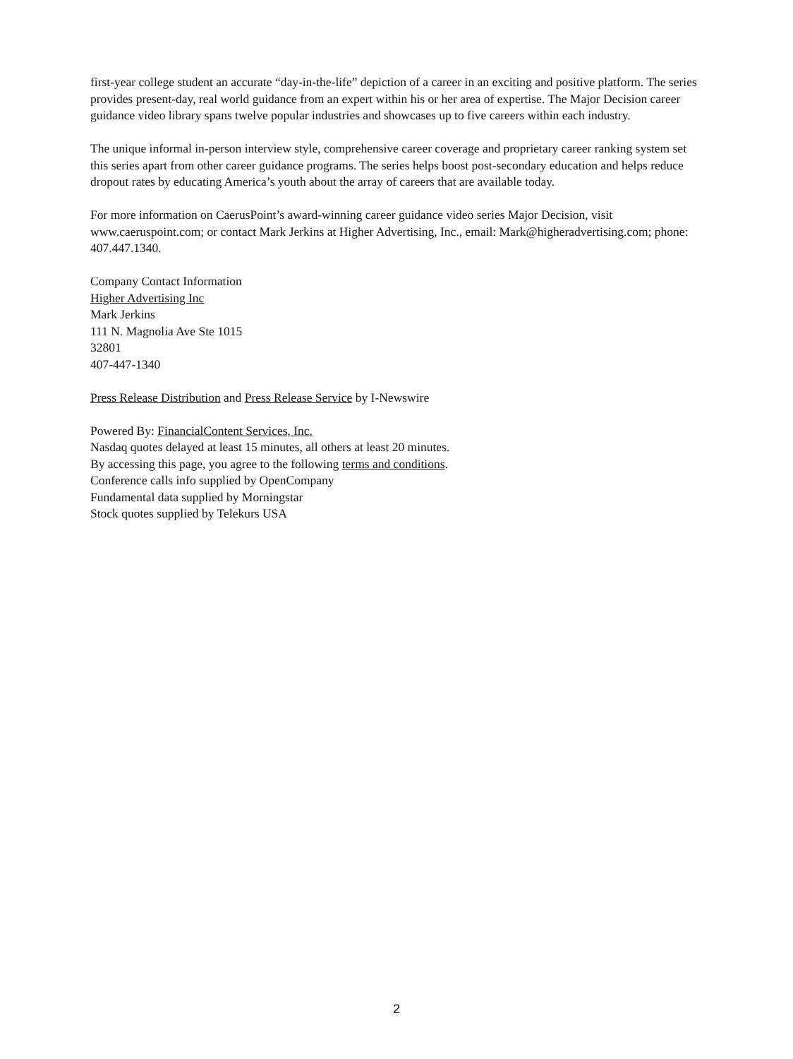first-year college student an accurate “day-in-the-life” depiction of a career in an exciting and positive platform. The series provides present-day, real world guidance from an expert within his or her area of expertise. The Major Decision career guidance video library spans twelve popular industries and showcases up to five careers within each industry.
The unique informal in-person interview style, comprehensive career coverage and proprietary career ranking system set this series apart from other career guidance programs. The series helps boost post-secondary education and helps reduce dropout rates by educating America’s youth about the array of careers that are available today.
For more information on CaerusPoint’s award-winning career guidance video series Major Decision, visit www.caeruspoint.com; or contact Mark Jerkins at Higher Advertising, Inc., email: Mark@higheradvertising.com; phone: 407.447.1340.
Company Contact Information
Higher Advertising Inc
Mark Jerkins
111 N. Magnolia Ave Ste 1015
32801
407-447-1340
Press Release Distribution and Press Release Service by I-Newswire
Powered By: FinancialContent Services, Inc.
Nasdaq quotes delayed at least 15 minutes, all others at least 20 minutes.
By accessing this page, you agree to the following terms and conditions.
Conference calls info supplied by OpenCompany
Fundamental data supplied by Morningstar
Stock quotes supplied by Telekurs USA
2